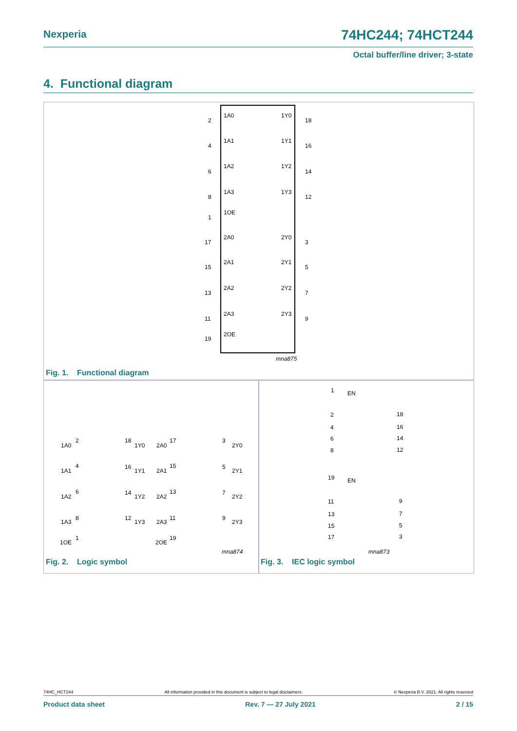Nexperia 74HC244; 74HCT244
Octal buffer/line driver; 3-state
4. Functional diagram
1A0
1Y0
2
18
1A1
1Y1
4
16
1A2
1Y2
6
14
1A3
1Y3
8
12
1OE
1
2A0
2Y0
17
3
2A1
2Y1
15
5
2A2
2Y2
13
7
2A3
2Y3
11
9
2OE
19
mna875
Fig. 1. Functional diagram
1A0
2
18
1Y0
1A1
4
16
1Y1
1A2
6
14
1Y2
1A3
8
12
1Y3
1OE
1
2A0
17
3
2Y0
2A1
15
5
2Y1
2A2
13
7
2Y2
2A3
11
9
2Y3
2OE
19
mna874
Fig. 2. Logic symbol
1
EN
2
18
4
16
6
14
8
12
19
EN
11
9
13
7
15
5
17
3
mna873
Fig. 3. IEC logic symbol
74HC_HCT244 All information provided in this document is subject to legal disclaimers. © Nexperia B.V. 2021. All rights reserved
Product data sheet Rev. 7 — 27 July 2021 2 / 15